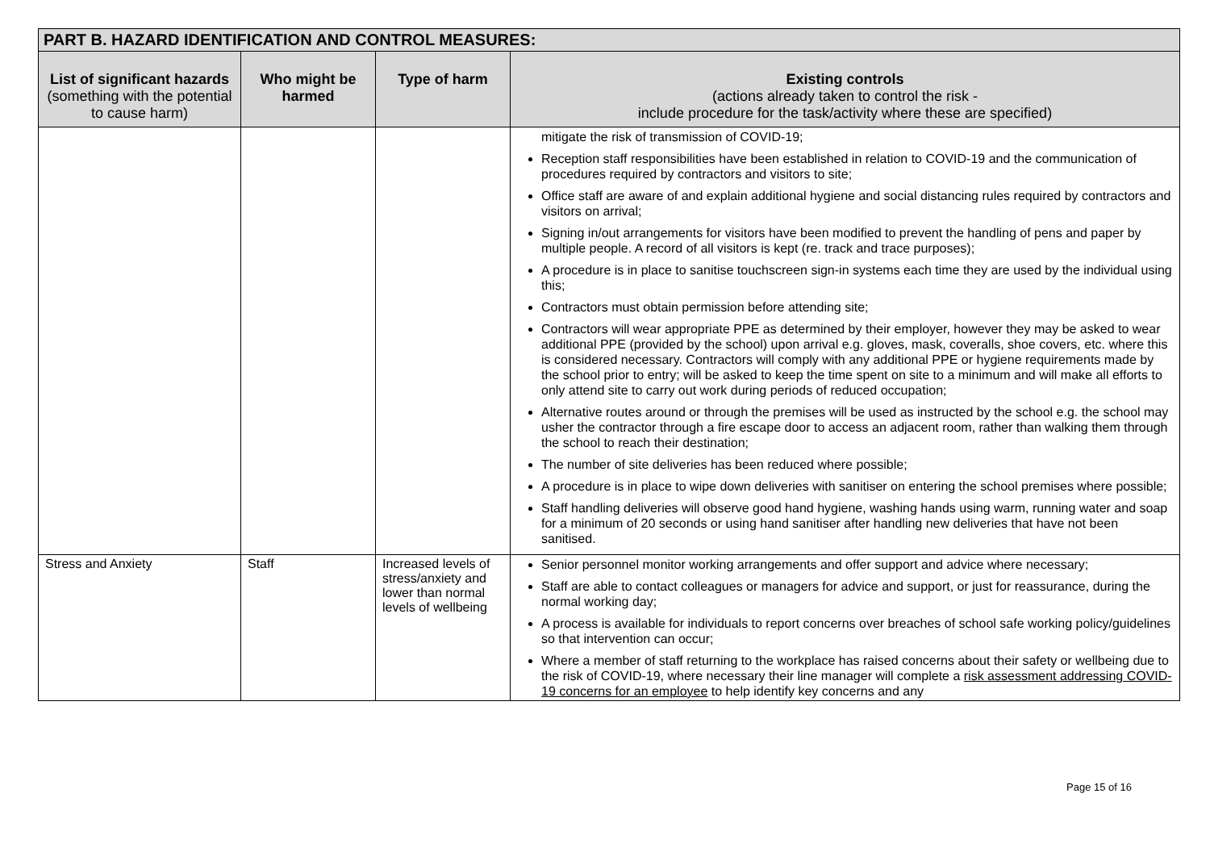| PART B. HAZARD IDENTIFICATION AND CONTROL MEASURES: | | | |
| --- | --- | --- | --- |
| List of significant hazards (something with the potential to cause harm) | Who might be harmed | Type of harm | Existing controls (actions already taken to control the risk - include procedure for the task/activity where these are specified) |
| | | | mitigate the risk of transmission of COVID-19; Reception staff responsibilities have been established in relation to COVID-19 and the communication of procedures required by contractors and visitors to site; Office staff are aware of and explain additional hygiene and social distancing rules required by contractors and visitors on arrival; Signing in/out arrangements for visitors have been modified to prevent the handling of pens and paper by multiple people. A record of all visitors is kept (re. track and trace purposes); A procedure is in place to sanitise touchscreen sign-in systems each time they are used by the individual using this; Contractors must obtain permission before attending site; Contractors will wear appropriate PPE as determined by their employer, however they may be asked to wear additional PPE (provided by the school) upon arrival e.g. gloves, mask, coveralls, shoe covers, etc. where this is considered necessary. Contractors will comply with any additional PPE or hygiene requirements made by the school prior to entry; will be asked to keep the time spent on site to a minimum and will make all efforts to only attend site to carry out work during periods of reduced occupation; Alternative routes around or through the premises will be used as instructed by the school e.g. the school may usher the contractor through a fire escape door to access an adjacent room, rather than walking them through the school to reach their destination; The number of site deliveries has been reduced where possible; A procedure is in place to wipe down deliveries with sanitiser on entering the school premises where possible; Staff handling deliveries will observe good hand hygiene, washing hands using warm, running water and soap for a minimum of 20 seconds or using hand sanitiser after handling new deliveries that have not been sanitised. |
| Stress and Anxiety | Staff | Increased levels of stress/anxiety and lower than normal levels of wellbeing | Senior personnel monitor working arrangements and offer support and advice where necessary; Staff are able to contact colleagues or managers for advice and support, or just for reassurance, during the normal working day; A process is available for individuals to report concerns over breaches of school safe working policy/guidelines so that intervention can occur; Where a member of staff returning to the workplace has raised concerns about their safety or wellbeing due to the risk of COVID-19, where necessary their line manager will complete a risk assessment addressing COVID-19 concerns for an employee to help identify key concerns and any |
Page 15 of 16